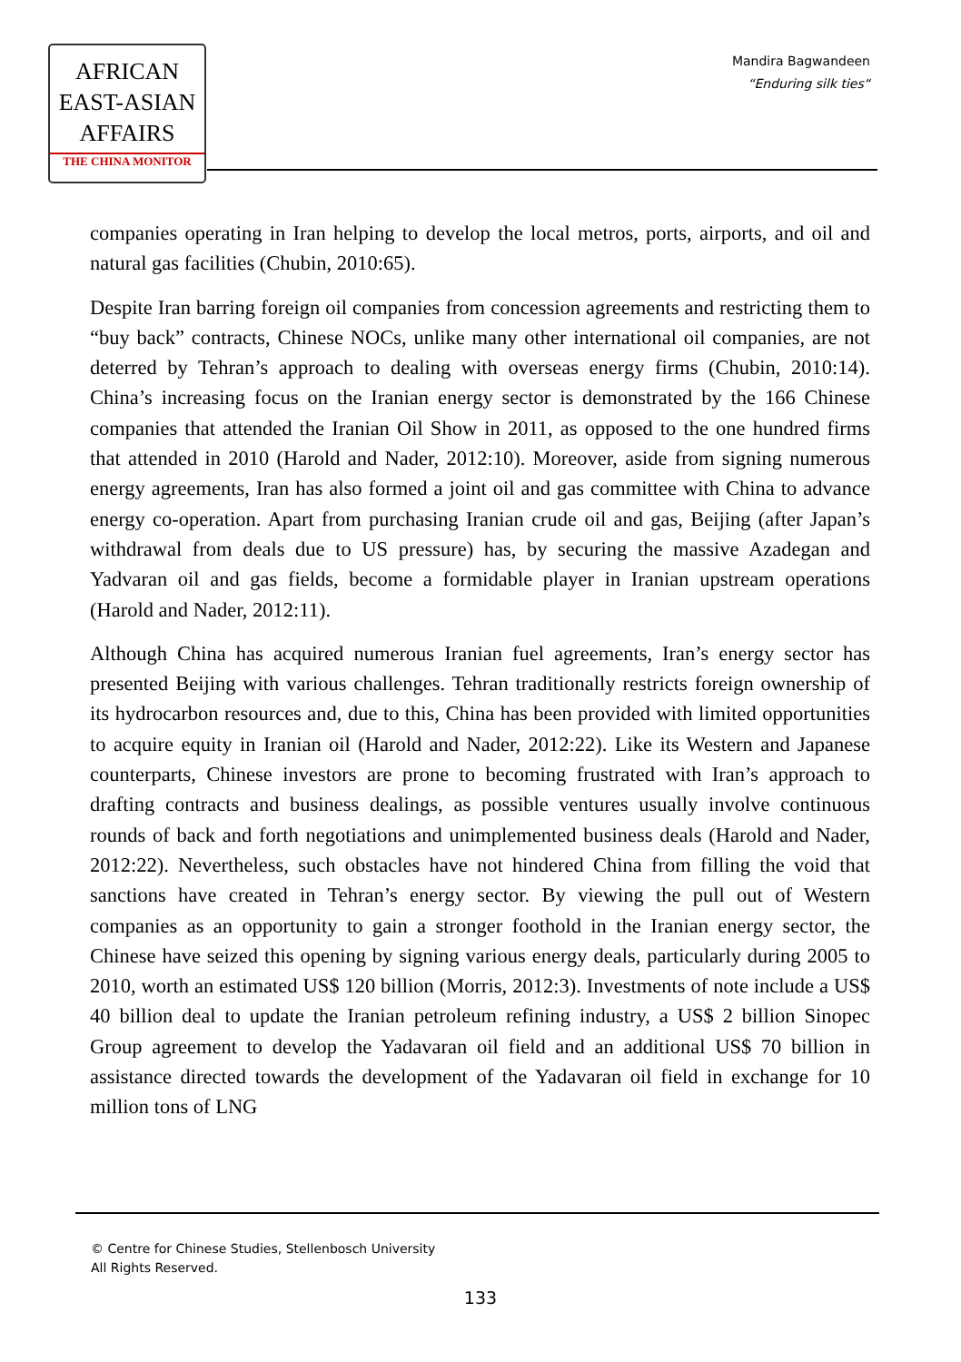AFRICAN
EAST-ASIAN
AFFAIRS
THE CHINA MONITOR
Mandira Bagwandeen
“Enduring silk ties“
companies operating in Iran helping to develop the local metros, ports, airports, and oil and natural gas facilities (Chubin, 2010:65).
Despite Iran barring foreign oil companies from concession agreements and restricting them to “buy back” contracts, Chinese NOCs, unlike many other international oil companies, are not deterred by Tehran’s approach to dealing with overseas energy firms (Chubin, 2010:14). China’s increasing focus on the Iranian energy sector is demonstrated by the 166 Chinese companies that attended the Iranian Oil Show in 2011, as opposed to the one hundred firms that attended in 2010 (Harold and Nader, 2012:10). Moreover, aside from signing numerous energy agreements, Iran has also formed a joint oil and gas committee with China to advance energy co-operation. Apart from purchasing Iranian crude oil and gas, Beijing (after Japan’s withdrawal from deals due to US pressure) has, by securing the massive Azadegan and Yadvaran oil and gas fields, become a formidable player in Iranian upstream operations (Harold and Nader, 2012:11).
Although China has acquired numerous Iranian fuel agreements, Iran’s energy sector has presented Beijing with various challenges. Tehran traditionally restricts foreign ownership of its hydrocarbon resources and, due to this, China has been provided with limited opportunities to acquire equity in Iranian oil (Harold and Nader, 2012:22). Like its Western and Japanese counterparts, Chinese investors are prone to becoming frustrated with Iran’s approach to drafting contracts and business dealings, as possible ventures usually involve continuous rounds of back and forth negotiations and unimplemented business deals (Harold and Nader, 2012:22). Nevertheless, such obstacles have not hindered China from filling the void that sanctions have created in Tehran’s energy sector. By viewing the pull out of Western companies as an opportunity to gain a stronger foothold in the Iranian energy sector, the Chinese have seized this opening by signing various energy deals, particularly during 2005 to 2010, worth an estimated US$ 120 billion (Morris, 2012:3). Investments of note include a US$ 40 billion deal to update the Iranian petroleum refining industry, a US$ 2 billion Sinopec Group agreement to develop the Yadavaran oil field and an additional US$ 70 billion in assistance directed towards the development of the Yadavaran oil field in exchange for 10 million tons of LNG
© Centre for Chinese Studies, Stellenbosch University
All Rights Reserved.
133